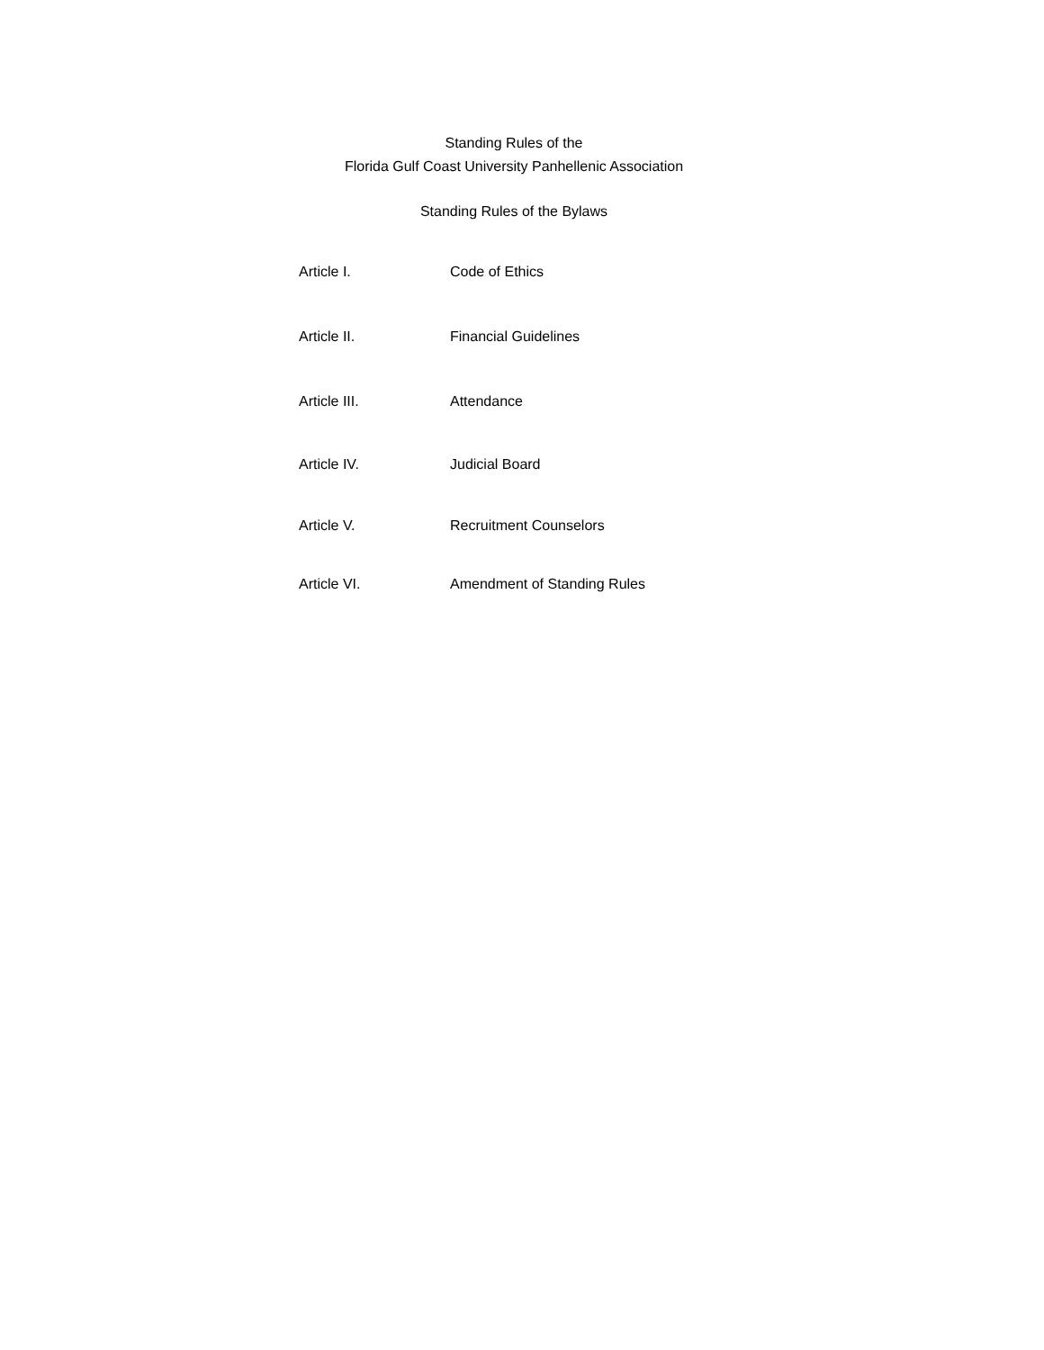Standing Rules of the
Florida Gulf Coast University Panhellenic Association
Standing Rules of the Bylaws
Article I. Code of Ethics
Article II. Financial Guidelines
Article III. Attendance
Article IV. Judicial Board
Article V. Recruitment Counselors
Article VI. Amendment of Standing Rules